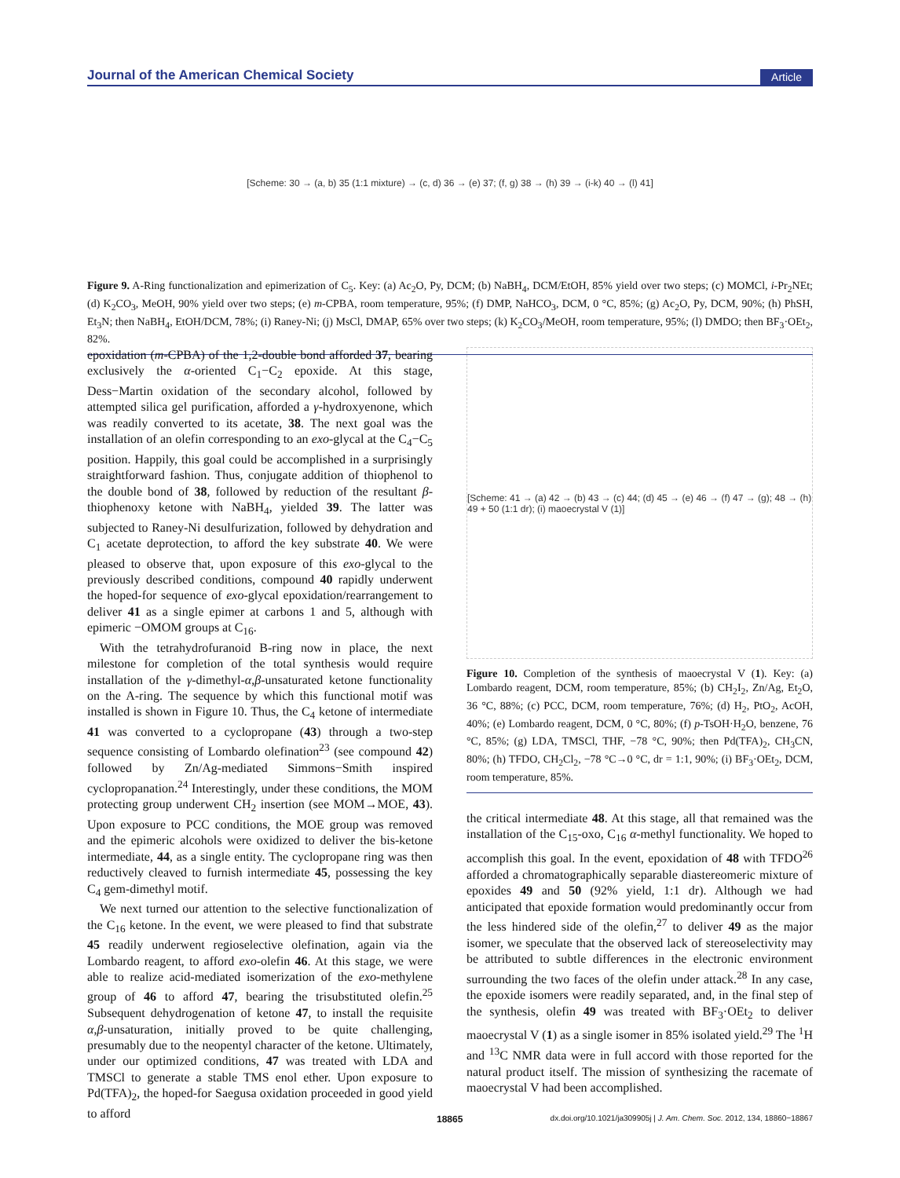Journal of the American Chemical Society Article
[Scheme: 30 → (a, b) 35 (1:1 mixture) → (c, d) 36 → (e) 37; (f, g) 38 → (h) 39 → (i-k) 40 → (l) 41]
Figure 9. A-Ring functionalization and epimerization of C<sub>5</sub>. Key: (a) Ac<sub>2</sub>O, Py, DCM; (b) NaBH<sub>4</sub>, DCM/EtOH, 85% yield over two steps; (c) MOMCl, i-Pr<sub>2</sub>NEt; (d) K<sub>2</sub>CO<sub>3</sub>, MeOH, 90% yield over two steps; (e) m-CPBA, room temperature, 95%; (f) DMP, NaHCO<sub>3</sub>, DCM, 0 °C, 85%; (g) Ac<sub>2</sub>O, Py, DCM, 90%; (h) PhSH, Et<sub>3</sub>N; then NaBH<sub>4</sub>, EtOH/DCM, 78%; (i) Raney-Ni; (j) MsCl, DMAP, 65% over two steps; (k) K<sub>2</sub>CO<sub>3</sub>/MeOH, room temperature, 95%; (l) DMDO; then BF<sub>3</sub>·OEt<sub>2</sub>, 82%.
epoxidation (m-CPBA) of the 1,2-double bond afforded 37, bearing exclusively the α-oriented C<sub>1</sub>−C<sub>2</sub> epoxide. At this stage, Dess−Martin oxidation of the secondary alcohol, followed by attempted silica gel purification, afforded a γ-hydroxyenone, which was readily converted to its acetate, 38. The next goal was the installation of an olefin corresponding to an exo-glycal at the C<sub>4</sub>−C<sub>5</sub> position. Happily, this goal could be accomplished in a surprisingly straightforward fashion. Thus, conjugate addition of thiophenol to the double bond of 38, followed by reduction of the resultant β-thiophenoxy ketone with NaBH<sub>4</sub>, yielded 39. The latter was subjected to Raney-Ni desulfurization, followed by dehydration and C<sub>1</sub> acetate deprotection, to afford the key substrate 40. We were pleased to observe that, upon exposure of this exo-glycal to the previously described conditions, compound 40 rapidly underwent the hoped-for sequence of exo-glycal epoxidation/rearrangement to deliver 41 as a single epimer at carbons 1 and 5, although with epimeric −OMOM groups at C<sub>16</sub>.
With the tetrahydrofuranoid B-ring now in place, the next milestone for completion of the total synthesis would require installation of the γ-dimethyl-α,β-unsaturated ketone functionality on the A-ring. The sequence by which this functional motif was installed is shown in Figure 10. Thus, the C<sub>4</sub> ketone of intermediate 41 was converted to a cyclopropane (43) through a two-step sequence consisting of Lombardo olefination<sup>23</sup> (see compound 42) followed by Zn/Ag-mediated Simmons−Smith inspired cyclopropanation.<sup>24</sup> Interestingly, under these conditions, the MOM protecting group underwent CH<sub>2</sub> insertion (see MOM→MOE, 43). Upon exposure to PCC conditions, the MOE group was removed and the epimeric alcohols were oxidized to deliver the bis-ketone intermediate, 44, as a single entity. The cyclopropane ring was then reductively cleaved to furnish intermediate 45, possessing the key C<sub>4</sub> gem-dimethyl motif.
We next turned our attention to the selective functionalization of the C<sub>16</sub> ketone. In the event, we were pleased to find that substrate 45 readily underwent regioselective olefination, again via the Lombardo reagent, to afford exo-olefin 46. At this stage, we were able to realize acid-mediated isomerization of the exo-methylene group of 46 to afford 47, bearing the trisubstituted olefin.<sup>25</sup> Subsequent dehydrogenation of ketone 47, to install the requisite α,β-unsaturation, initially proved to be quite challenging, presumably due to the neopentyl character of the ketone. Ultimately, under our optimized conditions, 47 was treated with LDA and TMSCl to generate a stable TMS enol ether. Upon exposure to Pd(TFA)<sub>2</sub>, the hoped-for Saegusa oxidation proceeded in good yield to afford
[Scheme: 41 → (a) 42 → (b) 43 → (c) 44; (d) 45 → (e) 46 → (f) 47 → (g); 48 → (h) 49 + 50 (1:1 dr); (i) maoecrystal V (1)]
Figure 10. Completion of the synthesis of maoecrystal V (1). Key: (a) Lombardo reagent, DCM, room temperature, 85%; (b) CH<sub>2</sub>I<sub>2</sub>, Zn/Ag, Et<sub>2</sub>O, 36 °C, 88%; (c) PCC, DCM, room temperature, 76%; (d) H<sub>2</sub>, PtO<sub>2</sub>, AcOH, 40%; (e) Lombardo reagent, DCM, 0 °C, 80%; (f) p-TsOH·H<sub>2</sub>O, benzene, 76 °C, 85%; (g) LDA, TMSCl, THF, −78 °C, 90%; then Pd(TFA)<sub>2</sub>, CH<sub>3</sub>CN, 80%; (h) TFDO, CH<sub>2</sub>Cl<sub>2</sub>, −78 °C→0 °C, dr = 1:1, 90%; (i) BF<sub>3</sub>·OEt<sub>2</sub>, DCM, room temperature, 85%.
the critical intermediate 48. At this stage, all that remained was the installation of the C<sub>15</sub>-oxo, C<sub>16</sub> α-methyl functionality. We hoped to accomplish this goal. In the event, epoxidation of 48 with TFDO<sup>26</sup> afforded a chromatographically separable diastereomeric mixture of epoxides 49 and 50 (92% yield, 1:1 dr). Although we had anticipated that epoxide formation would predominantly occur from the less hindered side of the olefin,<sup>27</sup> to deliver 49 as the major isomer, we speculate that the observed lack of stereoselectivity may be attributed to subtle differences in the electronic environment surrounding the two faces of the olefin under attack.<sup>28</sup> In any case, the epoxide isomers were readily separated, and, in the final step of the synthesis, olefin 49 was treated with BF<sub>3</sub>·OEt<sub>2</sub> to deliver maoecrystal V (1) as a single isomer in 85% isolated yield.<sup>29</sup> The <sup>1</sup>H and <sup>13</sup>C NMR data were in full accord with those reported for the natural product itself. The mission of synthesizing the racemate of maoecrystal V had been accomplished.
18865 dx.doi.org/10.1021/ja309905j | J. Am. Chem. Soc. 2012, 134, 18860−18867